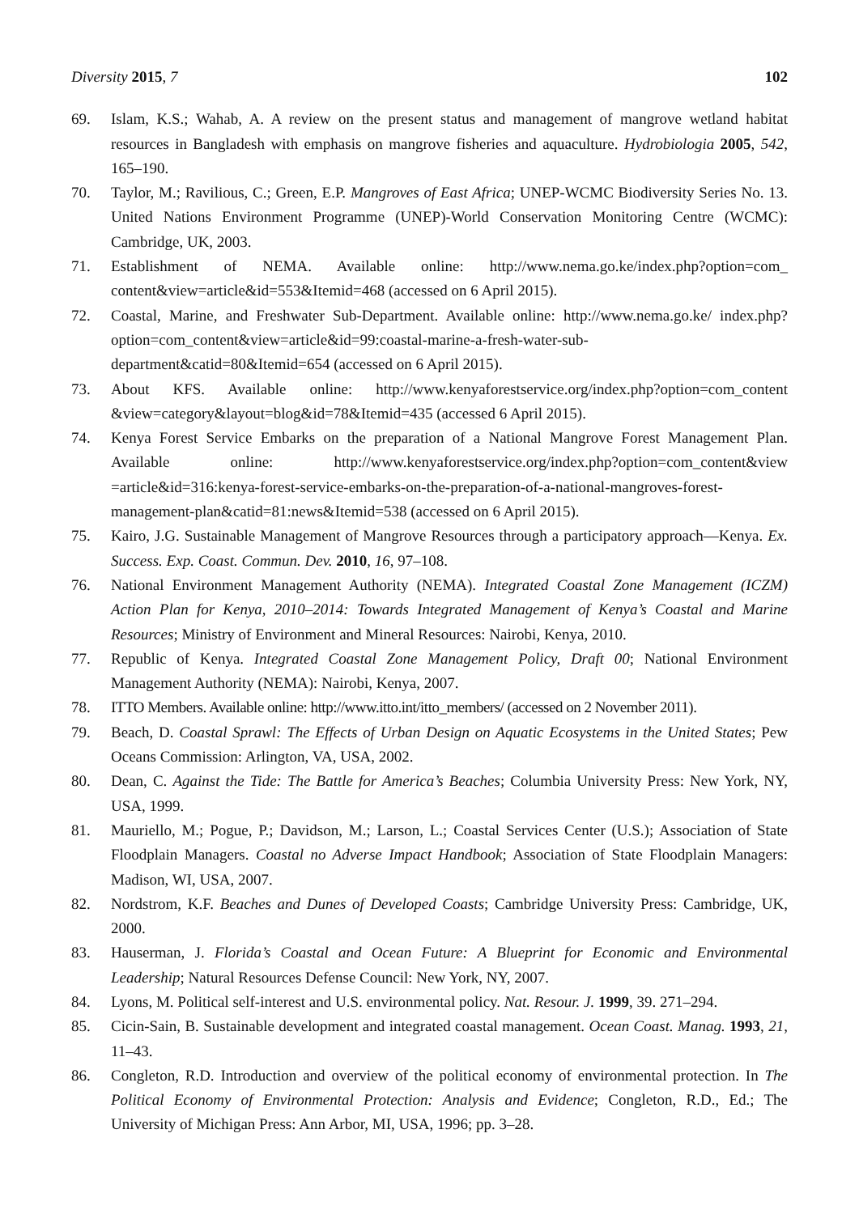Diversity 2015, 7 102
69. Islam, K.S.; Wahab, A. A review on the present status and management of mangrove wetland habitat resources in Bangladesh with emphasis on mangrove fisheries and aquaculture. Hydrobiologia 2005, 542, 165–190.
70. Taylor, M.; Ravilious, C.; Green, E.P. Mangroves of East Africa; UNEP-WCMC Biodiversity Series No. 13. United Nations Environment Programme (UNEP)-World Conservation Monitoring Centre (WCMC): Cambridge, UK, 2003.
71. Establishment of NEMA. Available online: http://www.nema.go.ke/index.php?option=com_ content&view=article&id=553&Itemid=468 (accessed on 6 April 2015).
72. Coastal, Marine, and Freshwater Sub-Department. Available online: http://www.nema.go.ke/ index.php?option=com_content&view=article&id=99:coastal-marine-a-fresh-water-sub-department&catid=80&Itemid=654 (accessed on 6 April 2015).
73. About KFS. Available online: http://www.kenyaforestservice.org/index.php?option=com_content &view=category&layout=blog&id=78&Itemid=435 (accessed 6 April 2015).
74. Kenya Forest Service Embarks on the preparation of a National Mangrove Forest Management Plan. Available online: http://www.kenyaforestservice.org/index.php?option=com_content&view =article&id=316:kenya-forest-service-embarks-on-the-preparation-of-a-national-mangroves-forest-management-plan&catid=81:news&Itemid=538 (accessed on 6 April 2015).
75. Kairo, J.G. Sustainable Management of Mangrove Resources through a participatory approach—Kenya. Ex. Success. Exp. Coast. Commun. Dev. 2010, 16, 97–108.
76. National Environment Management Authority (NEMA). Integrated Coastal Zone Management (ICZM) Action Plan for Kenya, 2010–2014: Towards Integrated Management of Kenya’s Coastal and Marine Resources; Ministry of Environment and Mineral Resources: Nairobi, Kenya, 2010.
77. Republic of Kenya. Integrated Coastal Zone Management Policy, Draft 00; National Environment Management Authority (NEMA): Nairobi, Kenya, 2007.
78. ITTO Members. Available online: http://www.itto.int/itto_members/ (accessed on 2 November 2011).
79. Beach, D. Coastal Sprawl: The Effects of Urban Design on Aquatic Ecosystems in the United States; Pew Oceans Commission: Arlington, VA, USA, 2002.
80. Dean, C. Against the Tide: The Battle for America’s Beaches; Columbia University Press: New York, NY, USA, 1999.
81. Mauriello, M.; Pogue, P.; Davidson, M.; Larson, L.; Coastal Services Center (U.S.); Association of State Floodplain Managers. Coastal no Adverse Impact Handbook; Association of State Floodplain Managers: Madison, WI, USA, 2007.
82. Nordstrom, K.F. Beaches and Dunes of Developed Coasts; Cambridge University Press: Cambridge, UK, 2000.
83. Hauserman, J. Florida’s Coastal and Ocean Future: A Blueprint for Economic and Environmental Leadership; Natural Resources Defense Council: New York, NY, 2007.
84. Lyons, M. Political self-interest and U.S. environmental policy. Nat. Resour. J. 1999, 39. 271–294.
85. Cicin-Sain, B. Sustainable development and integrated coastal management. Ocean Coast. Manag. 1993, 21, 11–43.
86. Congleton, R.D. Introduction and overview of the political economy of environmental protection. In The Political Economy of Environmental Protection: Analysis and Evidence; Congleton, R.D., Ed.; The University of Michigan Press: Ann Arbor, MI, USA, 1996; pp. 3–28.